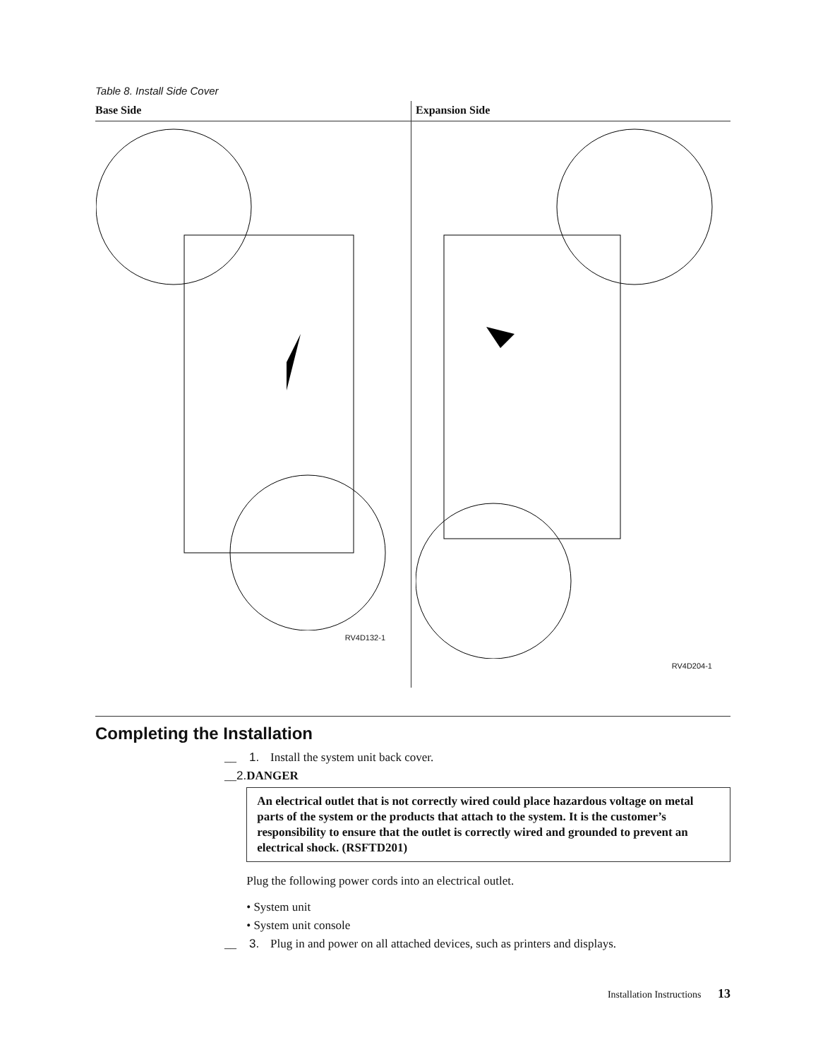Table 8. Install Side Cover
| Base Side | Expansion Side |
| --- | --- |
| RV4D132-1 | RV4D204-1 |
Completing the Installation
__ 1. Install the system unit back cover.
__ 2. DANGER
An electrical outlet that is not correctly wired could place hazardous voltage on metal parts of the system or the products that attach to the system. It is the customer’s responsibility to ensure that the outlet is correctly wired and grounded to prevent an electrical shock. (RSFTD201)
Plug the following power cords into an electrical outlet.
• System unit
• System unit console
__ 3. Plug in and power on all attached devices, such as printers and displays.
Installation Instructions 13